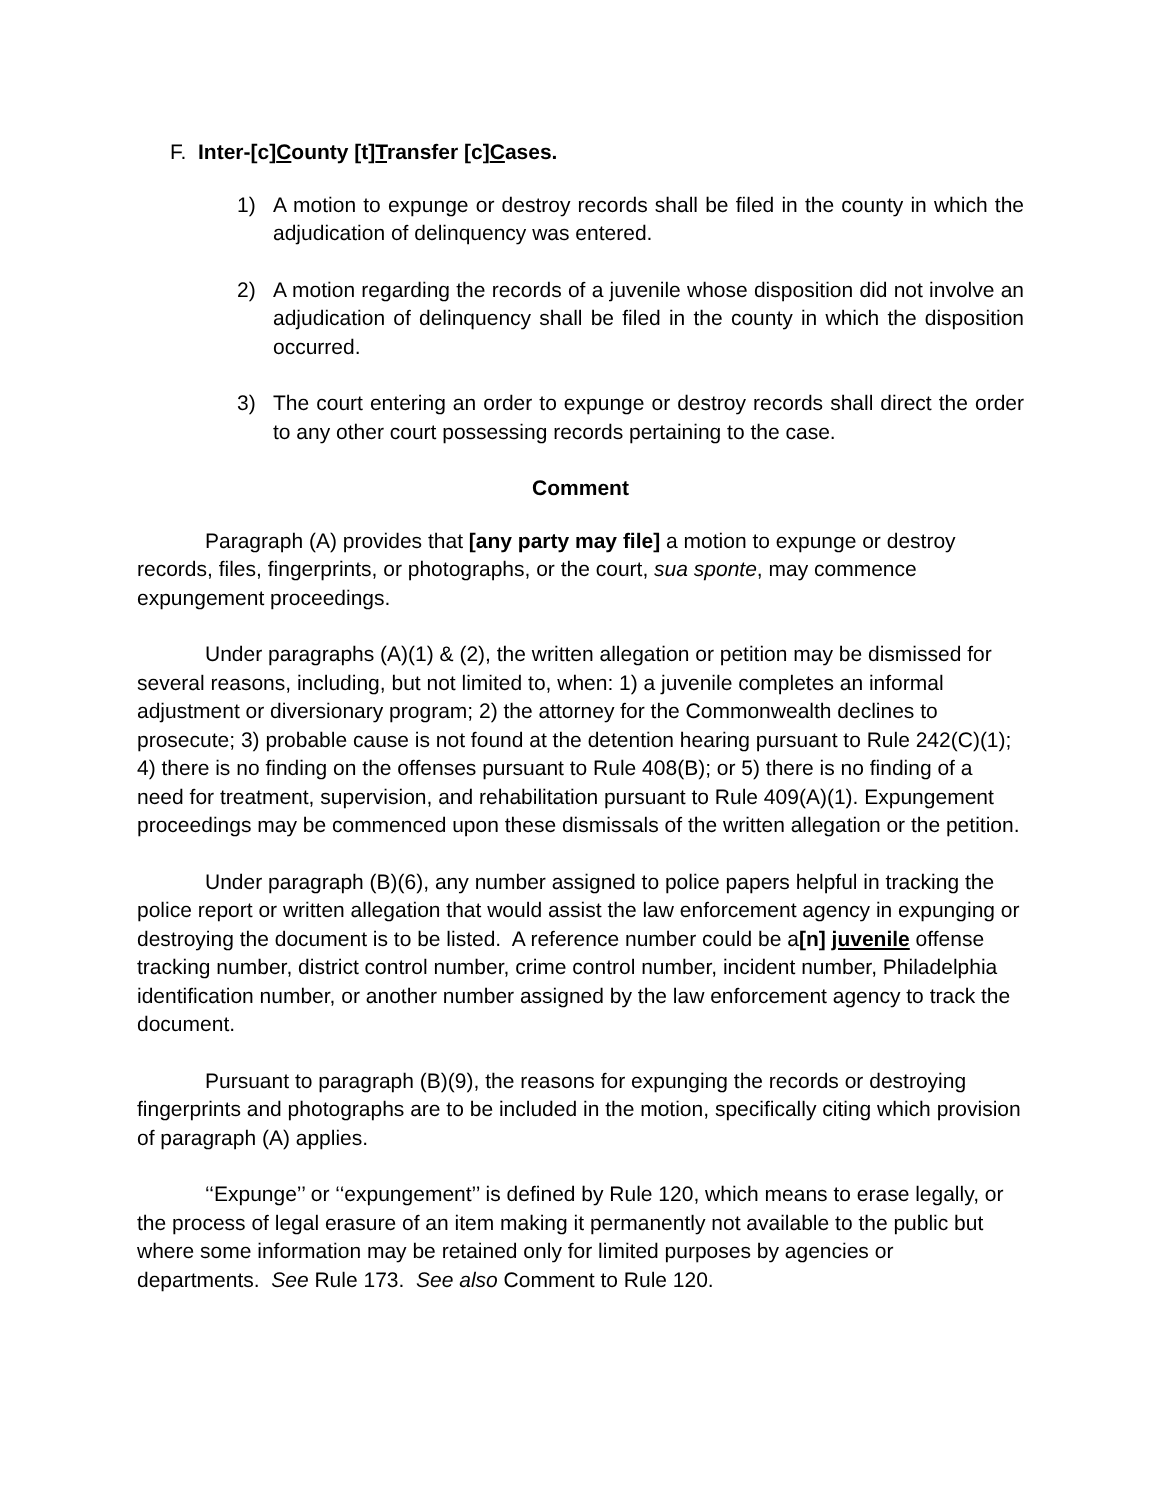F. Inter-[c]County [t]Transfer [c]Cases.
1) A motion to expunge or destroy records shall be filed in the county in which the adjudication of delinquency was entered.
2) A motion regarding the records of a juvenile whose disposition did not involve an adjudication of delinquency shall be filed in the county in which the disposition occurred.
3) The court entering an order to expunge or destroy records shall direct the order to any other court possessing records pertaining to the case.
Comment
Paragraph (A) provides that [any party may file] a motion to expunge or destroy records, files, fingerprints, or photographs, or the court, sua sponte, may commence expungement proceedings.
Under paragraphs (A)(1) & (2), the written allegation or petition may be dismissed for several reasons, including, but not limited to, when: 1) a juvenile completes an informal adjustment or diversionary program; 2) the attorney for the Commonwealth declines to prosecute; 3) probable cause is not found at the detention hearing pursuant to Rule 242(C)(1); 4) there is no finding on the offenses pursuant to Rule 408(B); or 5) there is no finding of a need for treatment, supervision, and rehabilitation pursuant to Rule 409(A)(1). Expungement proceedings may be commenced upon these dismissals of the written allegation or the petition.
Under paragraph (B)(6), any number assigned to police papers helpful in tracking the police report or written allegation that would assist the law enforcement agency in expunging or destroying the document is to be listed. A reference number could be a[n] juvenile offense tracking number, district control number, crime control number, incident number, Philadelphia identification number, or another number assigned by the law enforcement agency to track the document.
Pursuant to paragraph (B)(9), the reasons for expunging the records or destroying fingerprints and photographs are to be included in the motion, specifically citing which provision of paragraph (A) applies.
‘‘Expunge’’ or ‘‘expungement’’ is defined by Rule 120, which means to erase legally, or the process of legal erasure of an item making it permanently not available to the public but where some information may be retained only for limited purposes by agencies or departments. See Rule 173. See also Comment to Rule 120.